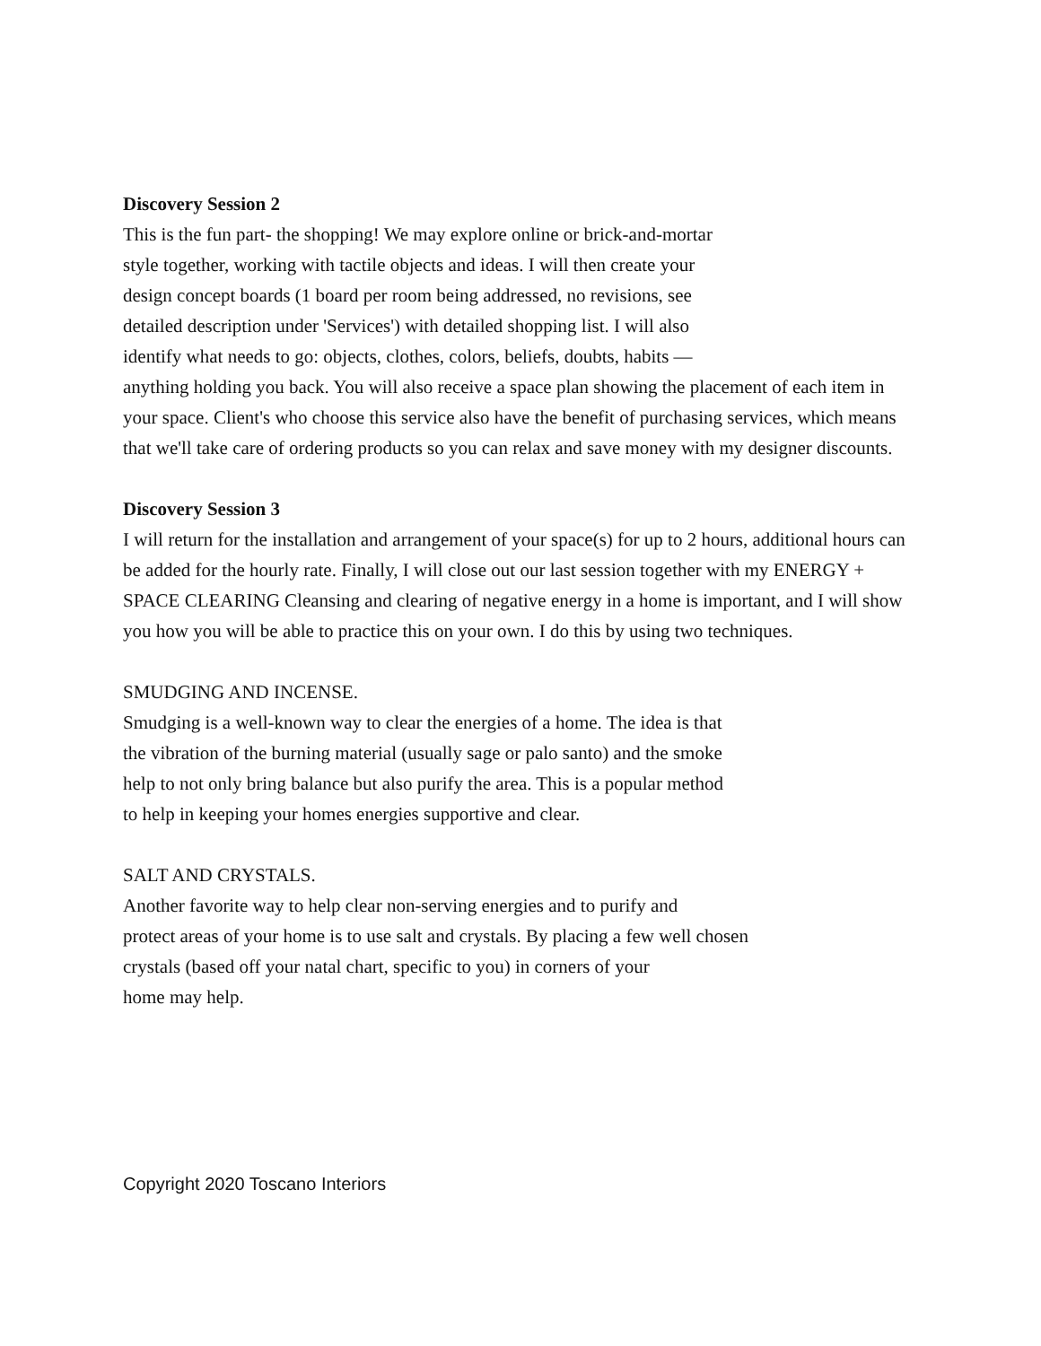Discovery Session 2
This is the fun part- the shopping! We may explore online or brick-and-mortar
style together, working with tactile objects and ideas. I will then create your
design concept boards (1 board per room being addressed, no revisions, see
detailed description under 'Services') with detailed shopping list. I will also
identify what needs to go: objects, clothes, colors, beliefs, doubts, habits —
anything holding you back. You will also receive a space plan showing the placement of each item in your space. Client's who choose this service also have the benefit of purchasing services, which means that we'll take care of ordering products so you can relax and save money with my designer discounts.
Discovery Session 3
I will return for the installation and arrangement of your space(s) for up to 2 hours, additional hours can be added for the hourly rate. Finally, I will close out our last session together with my ENERGY + SPACE CLEARING Cleansing and clearing of negative energy in a home is important, and I will show you how you will be able to practice this on your own. I do this by using two techniques.
SMUDGING AND INCENSE.
Smudging is a well-known way to clear the energies of a home. The idea is that
the vibration of the burning material (usually sage or palo santo) and the smoke
help to not only bring balance but also purify the area. This is a popular method
to help in keeping your homes energies supportive and clear.
SALT AND CRYSTALS.
Another favorite way to help clear non-serving energies and to purify and
protect areas of your home is to use salt and crystals. By placing a few well chosen
crystals (based off your natal chart, specific to you) in corners of your
home may help.
Copyright 2020 Toscano Interiors